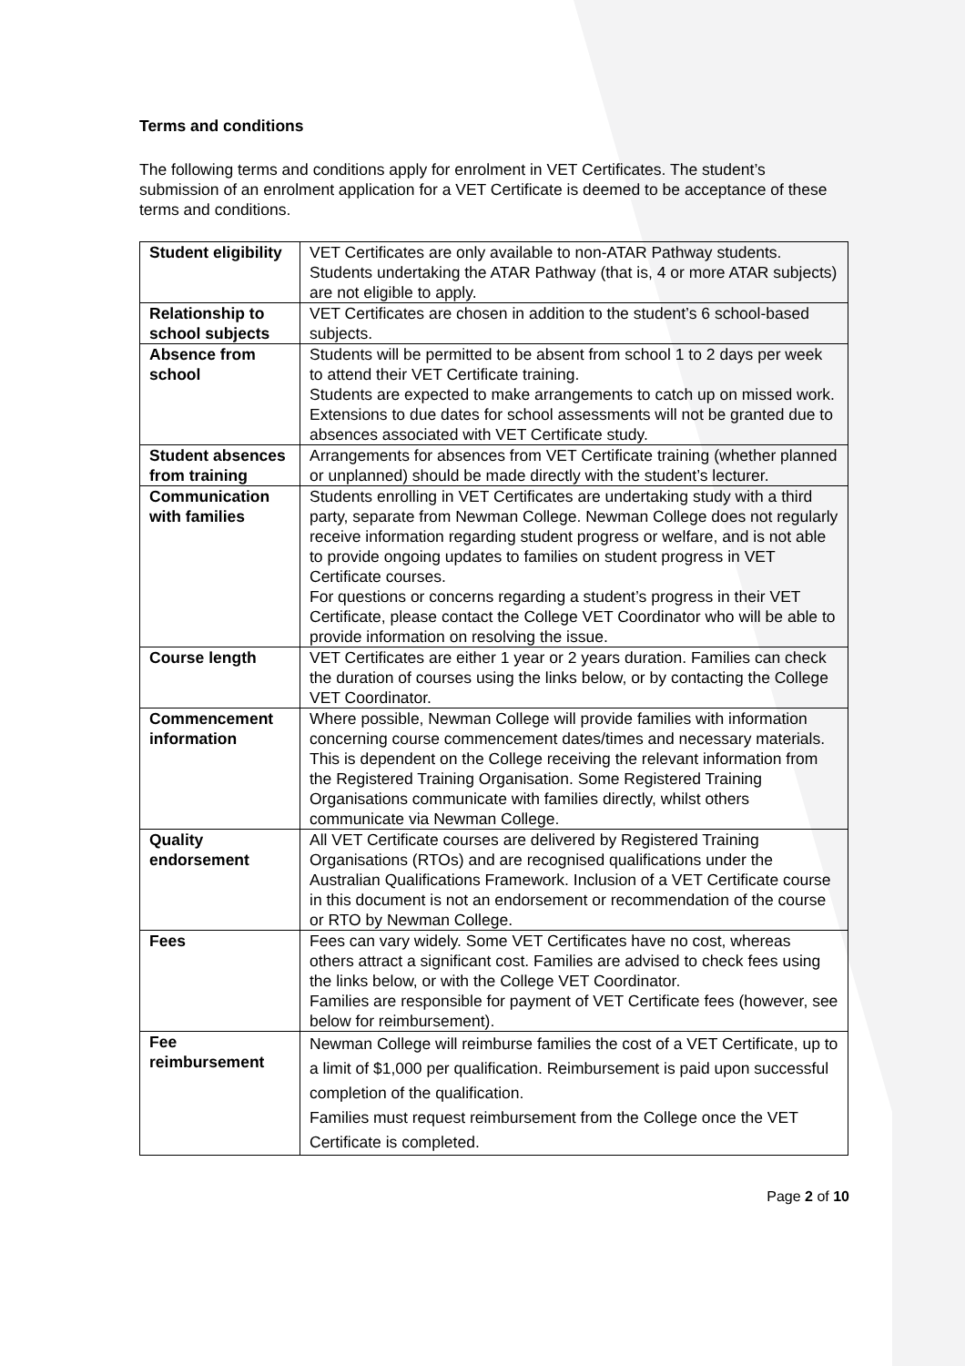Terms and conditions
The following terms and conditions apply for enrolment in VET Certificates. The student’s submission of an enrolment application for a VET Certificate is deemed to be acceptance of these terms and conditions.
| Student eligibility | VET Certificates are only available to non-ATAR Pathway students. Students undertaking the ATAR Pathway (that is, 4 or more ATAR subjects) are not eligible to apply. |
| Relationship to school subjects | VET Certificates are chosen in addition to the student’s 6 school-based subjects. |
| Absence from school | Students will be permitted to be absent from school 1 to 2 days per week to attend their VET Certificate training. Students are expected to make arrangements to catch up on missed work. Extensions to due dates for school assessments will not be granted due to absences associated with VET Certificate study. |
| Student absences from training | Arrangements for absences from VET Certificate training (whether planned or unplanned) should be made directly with the student’s lecturer. |
| Communication with families | Students enrolling in VET Certificates are undertaking study with a third party, separate from Newman College. Newman College does not regularly receive information regarding student progress or welfare, and is not able to provide ongoing updates to families on student progress in VET Certificate courses. For questions or concerns regarding a student’s progress in their VET Certificate, please contact the College VET Coordinator who will be able to provide information on resolving the issue. |
| Course length | VET Certificates are either 1 year or 2 years duration. Families can check the duration of courses using the links below, or by contacting the College VET Coordinator. |
| Commencement information | Where possible, Newman College will provide families with information concerning course commencement dates/times and necessary materials. This is dependent on the College receiving the relevant information from the Registered Training Organisation. Some Registered Training Organisations communicate with families directly, whilst others communicate via Newman College. |
| Quality endorsement | All VET Certificate courses are delivered by Registered Training Organisations (RTOs) and are recognised qualifications under the Australian Qualifications Framework. Inclusion of a VET Certificate course in this document is not an endorsement or recommendation of the course or RTO by Newman College. |
| Fees | Fees can vary widely. Some VET Certificates have no cost, whereas others attract a significant cost. Families are advised to check fees using the links below, or with the College VET Coordinator. Families are responsible for payment of VET Certificate fees (however, see below for reimbursement). |
| Fee reimbursement | Newman College will reimburse families the cost of a VET Certificate, up to a limit of $1,000 per qualification. Reimbursement is paid upon successful completion of the qualification. Families must request reimbursement from the College once the VET Certificate is completed. |
Page 2 of 10